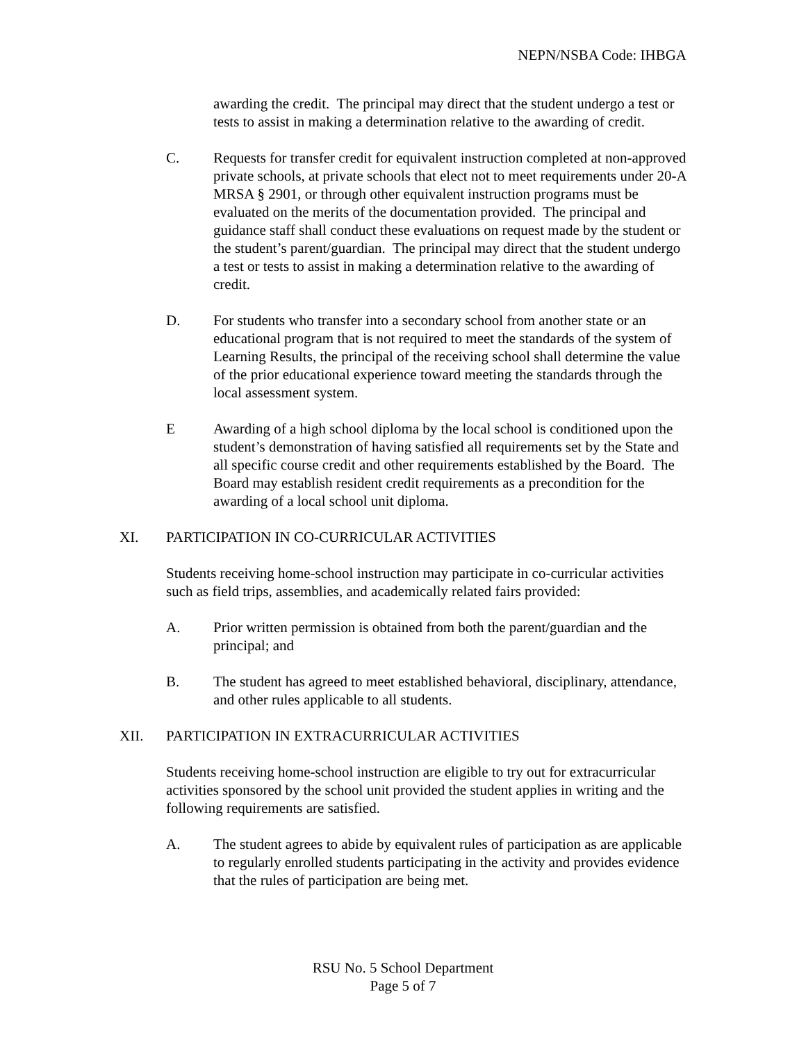NEPN/NSBA Code: IHBGA
awarding the credit. The principal may direct that the student undergo a test or tests to assist in making a determination relative to the awarding of credit.
C. Requests for transfer credit for equivalent instruction completed at non-approved private schools, at private schools that elect not to meet requirements under 20-A MRSA § 2901, or through other equivalent instruction programs must be evaluated on the merits of the documentation provided. The principal and guidance staff shall conduct these evaluations on request made by the student or the student’s parent/guardian. The principal may direct that the student undergo a test or tests to assist in making a determination relative to the awarding of credit.
D. For students who transfer into a secondary school from another state or an educational program that is not required to meet the standards of the system of Learning Results, the principal of the receiving school shall determine the value of the prior educational experience toward meeting the standards through the local assessment system.
E Awarding of a high school diploma by the local school is conditioned upon the student’s demonstration of having satisfied all requirements set by the State and all specific course credit and other requirements established by the Board. The Board may establish resident credit requirements as a precondition for the awarding of a local school unit diploma.
XI. PARTICIPATION IN CO-CURRICULAR ACTIVITIES
Students receiving home-school instruction may participate in co-curricular activities such as field trips, assemblies, and academically related fairs provided:
A. Prior written permission is obtained from both the parent/guardian and the principal; and
B. The student has agreed to meet established behavioral, disciplinary, attendance, and other rules applicable to all students.
XII. PARTICIPATION IN EXTRACURRICULAR ACTIVITIES
Students receiving home-school instruction are eligible to try out for extracurricular activities sponsored by the school unit provided the student applies in writing and the following requirements are satisfied.
A. The student agrees to abide by equivalent rules of participation as are applicable to regularly enrolled students participating in the activity and provides evidence that the rules of participation are being met.
RSU No. 5 School Department
Page 5 of 7